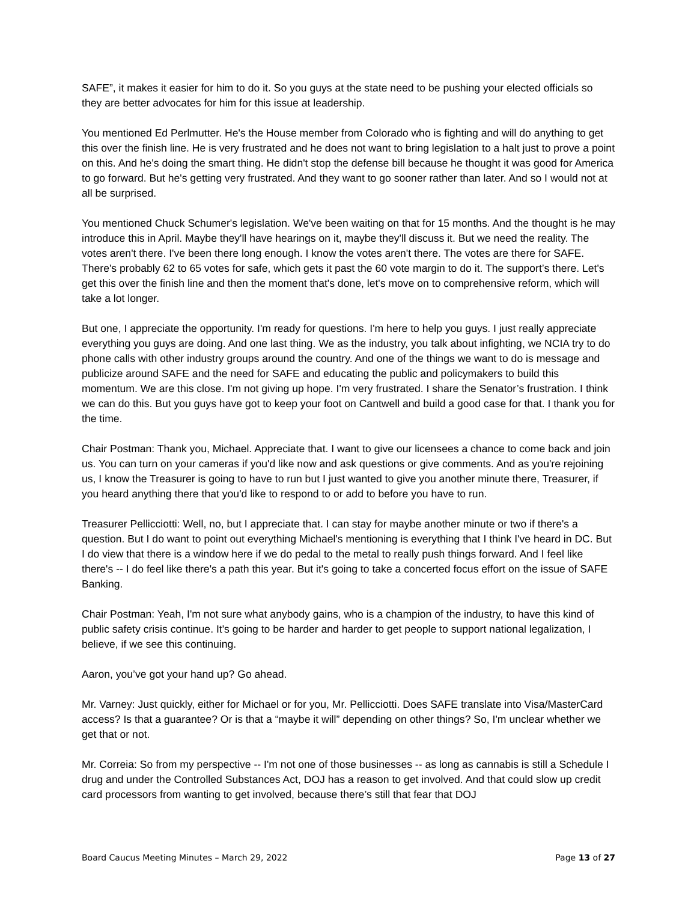SAFE”, it makes it easier for him to do it. So you guys at the state need to be pushing your elected officials so they are better advocates for him for this issue at leadership.
You mentioned Ed Perlmutter. He's the House member from Colorado who is fighting and will do anything to get this over the finish line. He is very frustrated and he does not want to bring legislation to a halt just to prove a point on this. And he's doing the smart thing. He didn't stop the defense bill because he thought it was good for America to go forward. But he's getting very frustrated. And they want to go sooner rather than later. And so I would not at all be surprised.
You mentioned Chuck Schumer's legislation. We've been waiting on that for 15 months. And the thought is he may introduce this in April. Maybe they'll have hearings on it, maybe they'll discuss it. But we need the reality. The votes aren't there. I've been there long enough. I know the votes aren't there. The votes are there for SAFE. There's probably 62 to 65 votes for safe, which gets it past the 60 vote margin to do it. The support’s there. Let's get this over the finish line and then the moment that's done, let's move on to comprehensive reform, which will take a lot longer.
But one, I appreciate the opportunity. I'm ready for questions. I'm here to help you guys. I just really appreciate everything you guys are doing. And one last thing. We as the industry, you talk about infighting, we NCIA try to do phone calls with other industry groups around the country. And one of the things we want to do is message and publicize around SAFE and the need for SAFE and educating the public and policymakers to build this momentum. We are this close. I'm not giving up hope. I'm very frustrated. I share the Senator’s frustration. I think we can do this. But you guys have got to keep your foot on Cantwell and build a good case for that. I thank you for the time.
Chair Postman: Thank you, Michael. Appreciate that. I want to give our licensees a chance to come back and join us. You can turn on your cameras if you'd like now and ask questions or give comments. And as you're rejoining us, I know the Treasurer is going to have to run but I just wanted to give you another minute there, Treasurer, if you heard anything there that you'd like to respond to or add to before you have to run.
Treasurer Pellicciotti: Well, no, but I appreciate that. I can stay for maybe another minute or two if there's a question. But I do want to point out everything Michael's mentioning is everything that I think I've heard in DC. But I do view that there is a window here if we do pedal to the metal to really push things forward. And I feel like there's -- I do feel like there's a path this year. But it's going to take a concerted focus effort on the issue of SAFE Banking.
Chair Postman: Yeah, I'm not sure what anybody gains, who is a champion of the industry, to have this kind of public safety crisis continue. It's going to be harder and harder to get people to support national legalization, I believe, if we see this continuing.
Aaron, you’ve got your hand up? Go ahead.
Mr. Varney: Just quickly, either for Michael or for you, Mr. Pellicciotti. Does SAFE translate into Visa/MasterCard access? Is that a guarantee? Or is that a “maybe it will” depending on other things? So, I'm unclear whether we get that or not.
Mr. Correia: So from my perspective -- I'm not one of those businesses -- as long as cannabis is still a Schedule I drug and under the Controlled Substances Act, DOJ has a reason to get involved. And that could slow up credit card processors from wanting to get involved, because there’s still that fear that DOJ
Board Caucus Meeting Minutes – March 29, 2022 Page 13 of 27